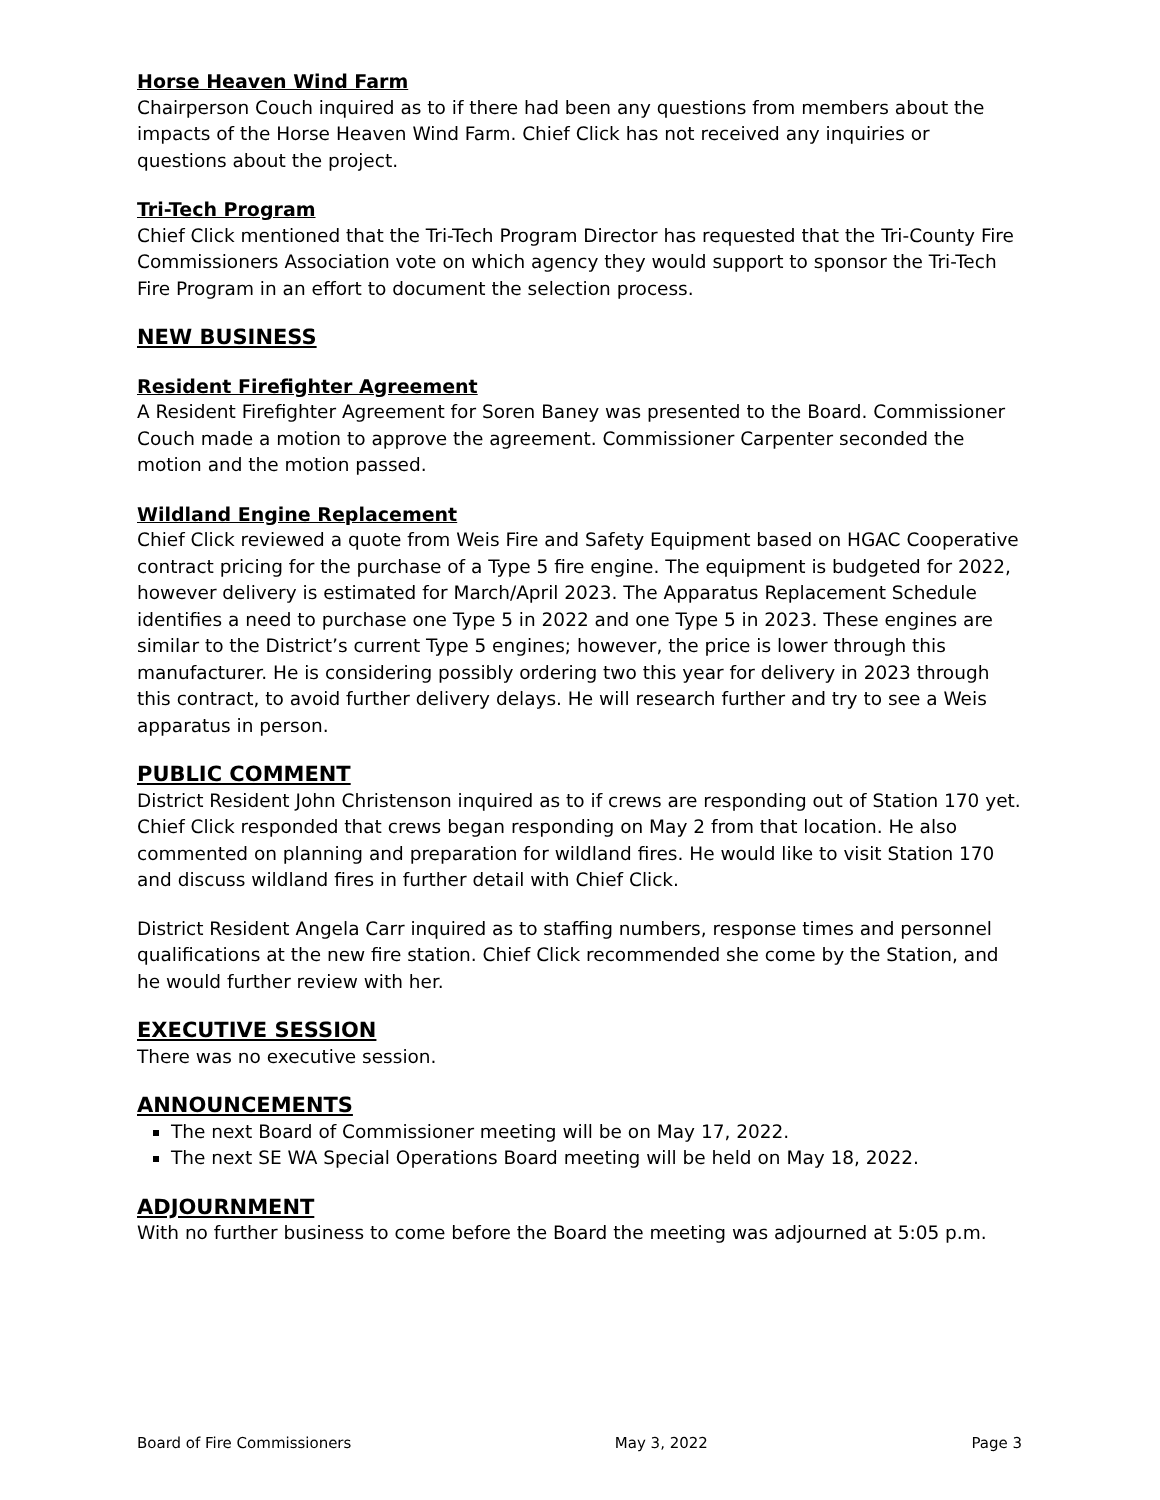Horse Heaven Wind Farm
Chairperson Couch inquired as to if there had been any questions from members about the impacts of the Horse Heaven Wind Farm. Chief Click has not received any inquiries or questions about the project.
Tri-Tech Program
Chief Click mentioned that the Tri-Tech Program Director has requested that the Tri-County Fire Commissioners Association vote on which agency they would support to sponsor the Tri-Tech Fire Program in an effort to document the selection process.
NEW BUSINESS
Resident Firefighter Agreement
A Resident Firefighter Agreement for Soren Baney was presented to the Board. Commissioner Couch made a motion to approve the agreement. Commissioner Carpenter seconded the motion and the motion passed.
Wildland Engine Replacement
Chief Click reviewed a quote from Weis Fire and Safety Equipment based on HGAC Cooperative contract pricing for the purchase of a Type 5 fire engine. The equipment is budgeted for 2022, however delivery is estimated for March/April 2023. The Apparatus Replacement Schedule identifies a need to purchase one Type 5 in 2022 and one Type 5 in 2023. These engines are similar to the District’s current Type 5 engines; however, the price is lower through this manufacturer. He is considering possibly ordering two this year for delivery in 2023 through this contract, to avoid further delivery delays. He will research further and try to see a Weis apparatus in person.
PUBLIC COMMENT
District Resident John Christenson inquired as to if crews are responding out of Station 170 yet. Chief Click responded that crews began responding on May 2 from that location. He also commented on planning and preparation for wildland fires. He would like to visit Station 170 and discuss wildland fires in further detail with Chief Click.
District Resident Angela Carr inquired as to staffing numbers, response times and personnel qualifications at the new fire station. Chief Click recommended she come by the Station, and he would further review with her.
EXECUTIVE SESSION
There was no executive session.
ANNOUNCEMENTS
The next Board of Commissioner meeting will be on May 17, 2022.
The next SE WA Special Operations Board meeting will be held on May 18, 2022.
ADJOURNMENT
With no further business to come before the Board the meeting was adjourned at 5:05 p.m.
Board of Fire Commissioners May 3, 2022 Page 3